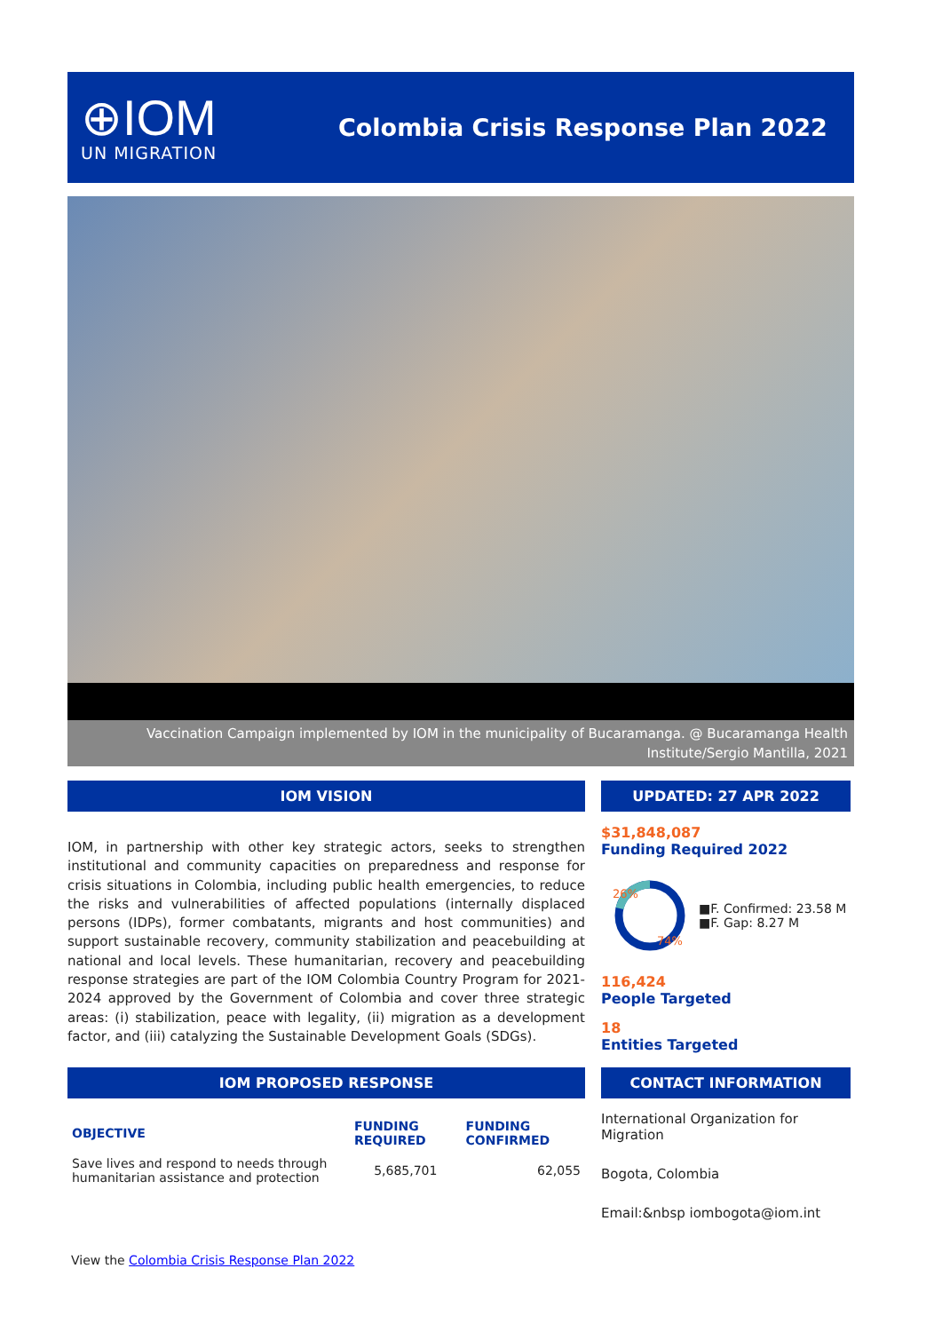⊕IOM
UN MIGRATION
Colombia Crisis Response Plan 2022
Vaccination Campaign implemented by IOM in the municipality of Bucaramanga. @ Bucaramanga Health Institute/Sergio Mantilla, 2021
IOM VISION
IOM, in partnership with other key strategic actors, seeks to strengthen institutional and community capacities on preparedness and response for crisis situations in Colombia, including public health emergencies, to reduce the risks and vulnerabilities of affected populations (internally displaced persons (IDPs), former combatants, migrants and host communities) and support sustainable recovery, community stabilization and peacebuilding at national and local levels. These humanitarian, recovery and peacebuilding response strategies are part of the IOM Colombia Country Program for 2021-2024 approved by the Government of Colombia and cover three strategic areas: (i) stabilization, peace with legality, (ii) migration as a development factor, and (iii) catalyzing the Sustainable Development Goals (SDGs).
UPDATED: 27 APR 2022
$31,848,087
Funding Required 2022
26%
74%
■F. Confirmed: 23.58 M
■F. Gap: 8.27 M
116,424
People Targeted
18
Entities Targeted
IOM PROPOSED RESPONSE
| OBJECTIVE | FUNDING REQUIRED | FUNDING CONFIRMED |
| --- | --- | --- |
| Save lives and respond to needs through humanitarian assistance and protection | 5,685,701 | 62,055 |
CONTACT INFORMATION
International Organization for Migration
Bogota, Colombia
Email:&nbsp iombogota@iom.int
View the Colombia Crisis Response Plan 2022